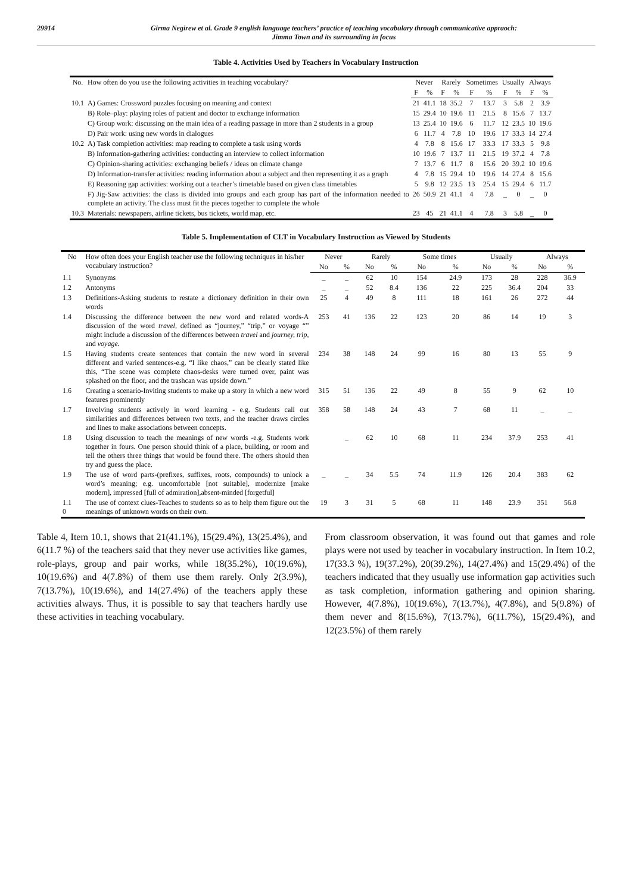29914 Girma Negirew et al. Grade 9 english language teachers’ practice of teaching vocabulary through communicative appraoch:
Jimma Town and its surrounding in focus
Table 4. Activities Used by Teachers in Vocabulary Instruction
| No. | How often do you use the following activities in teaching vocabulary? | Never | | Rarely | | Sometimes | | Usually | | Always | |
| --- | --- | --- | --- | --- | --- | --- | --- | --- | --- | --- | --- |
| | | F | % | F | % | F | % | F | % | F | % |
| 10.1 | A) Games: Crossword puzzles focusing on meaning and context | 21 | 41.1 | 18 | 35.2 | 7 | 13.7 | 3 | 5.8 | 2 | 3.9 |
| | B) Role–play: playing roles of patient and doctor to exchange information | 15 | 29.4 | 10 | 19.6 | 11 | 21.5 | 8 | 15.6 | 7 | 13.7 |
| | C) Group work: discussing on the main idea of a reading passage in more than 2 students in a group | 13 | 25.4 | 10 | 19.6 | 6 | 11.7 | 12 | 23.5 | 10 | 19.6 |
| | D) Pair work: using new words in dialogues | 6 | 11.7 | 4 | 7.8 | 10 | 19.6 | 17 | 33.3 | 14 | 27.4 |
| 10.2 | A) Task completion activities: map reading to complete a task using words | 4 | 7.8 | 8 | 15.6 | 17 | 33.3 | 17 | 33.3 | 5 | 9.8 |
| | B) Information-gathering activities: conducting an interview to collect information | 10 | 19.6 | 7 | 13.7 | 11 | 21.5 | 19 | 37.2 | 4 | 7.8 |
| | C) Opinion-sharing activities: exchanging beliefs / ideas on climate change | 7 | 13.7 | 6 | 11.7 | 8 | 15.6 | 20 | 39.2 | 10 | 19.6 |
| | D) Information-transfer activities: reading information about a subject and then representing it as a graph | 4 | 7.8 | 15 | 29.4 | 10 | 19.6 | 14 | 27.4 | 8 | 15.6 |
| | E) Reasoning gap activities: working out a teacher’s timetable based on given class timetables | 5 | 9.8 | 12 | 23.5 | 13 | 25.4 | 15 | 29.4 | 6 | 11.7 |
| | F) Jig-Saw activities: the class is divided into groups and each group has part of the information needed to complete an activity. The class must fit the pieces together to complete the whole | 26 | 50.9 | 21 | 41.1 | 4 | 7.8 | _ | 0 | _ | 0 |
| 10.3 | Materials: newspapers, airline tickets, bus tickets, world map, etc. | 23 | 45 | 21 | 41.1 | 4 | 7.8 | 3 | 5.8 | _ | 0 |
Table 5. Implementation of CLT in Vocabulary Instruction as Viewed by Students
| No | How often does your English teacher use the following techniques in his/her vocabulary instruction? | Never | | Rarely | | Some times | | Usually | | Always | |
| --- | --- | --- | --- | --- | --- | --- | --- | --- | --- | --- | --- |
| | | No | % | No | % | No | % | No | % | No | % |
| 1.1 | Synonyms | _ | _ | 62 | 10 | 154 | 24.9 | 173 | 28 | 228 | 36.9 |
| 1.2 | Antonyms | _ | _ | 52 | 8.4 | 136 | 22 | 225 | 36.4 | 204 | 33 |
| 1.3 | Definitions-Asking students to restate a dictionary definition in their own words | 25 | 4 | 49 | 8 | 111 | 18 | 161 | 26 | 272 | 44 |
| 1.4 | Discussing the difference between the new word and related words-A discussion of the word travel, defined as “journey,” “trip,” or voyage “” might include a discussion of the differences between travel and journey, trip, and voyage. | 253 | 41 | 136 | 22 | 123 | 20 | 86 | 14 | 19 | 3 |
| 1.5 | Having students create sentences that contain the new word in several different and varied sentences-e.g. “I like chaos,” can be clearly stated like this, “The scene was complete chaos-desks were turned over, paint was splashed on the floor, and the trashcan was upside down.” | 234 | 38 | 148 | 24 | 99 | 16 | 80 | 13 | 55 | 9 |
| 1.6 | Creating a scenario-Inviting students to make up a story in which a new word features prominently | 315 | 51 | 136 | 22 | 49 | 8 | 55 | 9 | 62 | 10 |
| 1.7 | Involving students actively in word learning - e.g. Students call out similarities and differences between two texts, and the teacher draws circles and lines to make associations between concepts. | 358 | 58 | 148 | 24 | 43 | 7 | 68 | 11 | _ | _ |
| 1.8 | Using discussion to teach the meanings of new words -e.g. Students work together in fours. One person should think of a place, building, or room and tell the others three things that would be found there. The others should then try and guess the place. | | _ | 62 | 10 | 68 | 11 | 234 | 37.9 | 253 | 41 |
| 1.9 | The use of word parts-(prefixes, suffixes, roots, compounds) to unlock a word’s meaning; e.g. uncomfortable [not suitable], modernize [make modern], impressed [full of admiration],absent-minded [forgetful] | _ | _ | 34 | 5.5 | 74 | 11.9 | 126 | 20.4 | 383 | 62 |
| 1.1 0 | The use of context clues-Teaches to students so as to help them figure out the meanings of unknown words on their own. | 19 | 3 | 31 | 5 | 68 | 11 | 148 | 23.9 | 351 | 56.8 |
Table 4, Item 10.1, shows that 21(41.1%), 15(29.4%), 13(25.4%), and 6(11.7 %) of the teachers said that they never use activities like games, role-plays, group and pair works, while 18(35.2%), 10(19.6%), 10(19.6%) and 4(7.8%) of them use them rarely. Only 2(3.9%), 7(13.7%), 10(19.6%), and 14(27.4%) of the teachers apply these activities always. Thus, it is possible to say that teachers hardly use these activities in teaching vocabulary.
From classroom observation, it was found out that games and role plays were not used by teacher in vocabulary instruction. In Item 10.2, 17(33.3 %), 19(37.2%), 20(39.2%), 14(27.4%) and 15(29.4%) of the teachers indicated that they usually use information gap activities such as task completion, information gathering and opinion sharing. However, 4(7.8%), 10(19.6%), 7(13.7%), 4(7.8%), and 5(9.8%) of them never and 8(15.6%), 7(13.7%), 6(11.7%), 15(29.4%), and 12(23.5%) of them rarely